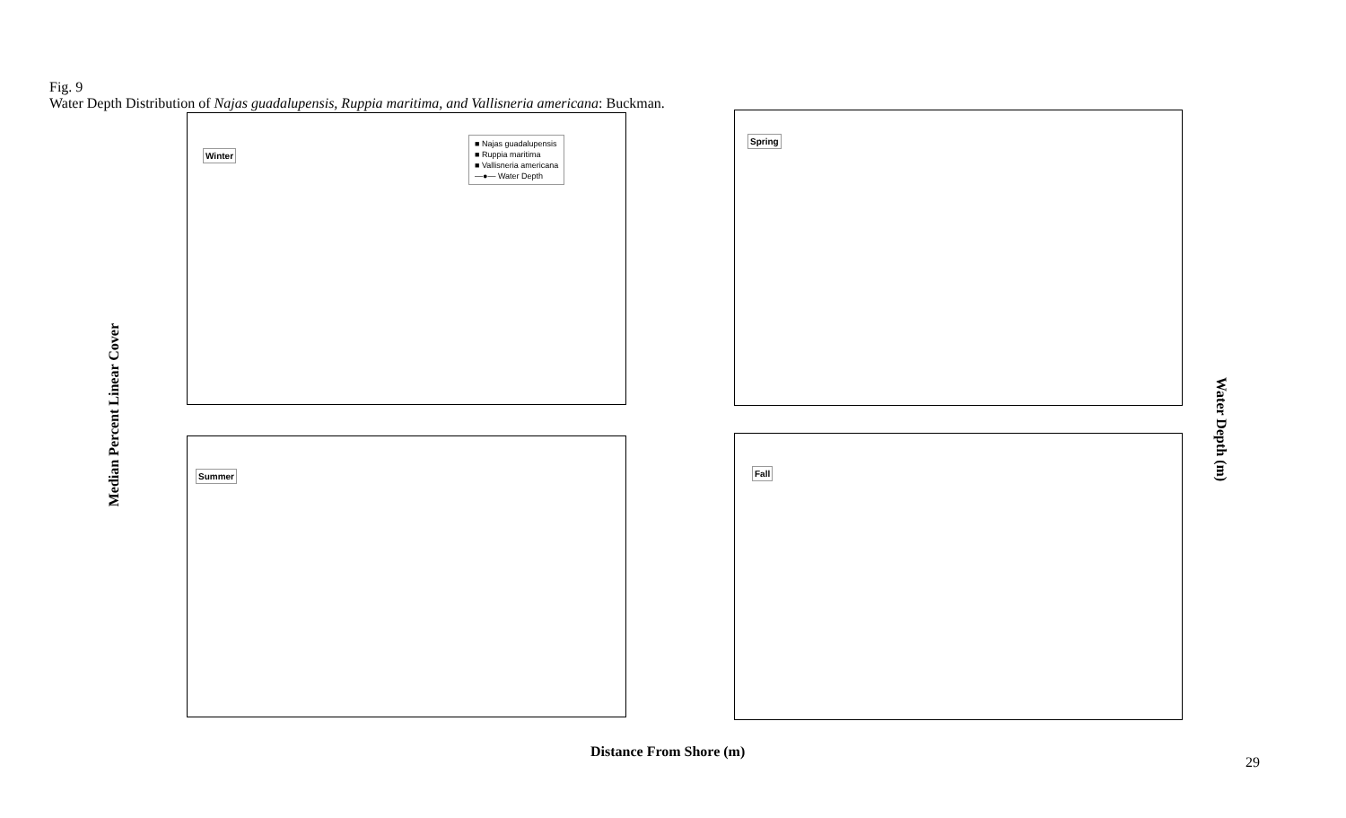Fig. 9
Water Depth Distribution of Najas guadalupensis, Ruppia maritima, and Vallisneria americana: Buckman.
Median Percent Linear Cover
Winter
■ Najas guadalupensis
■ Ruppia maritima
■ Vallisneria americana
—●— Water Depth
Spring
Summer Fall
Water Depth (m)
Distance From Shore (m)
29